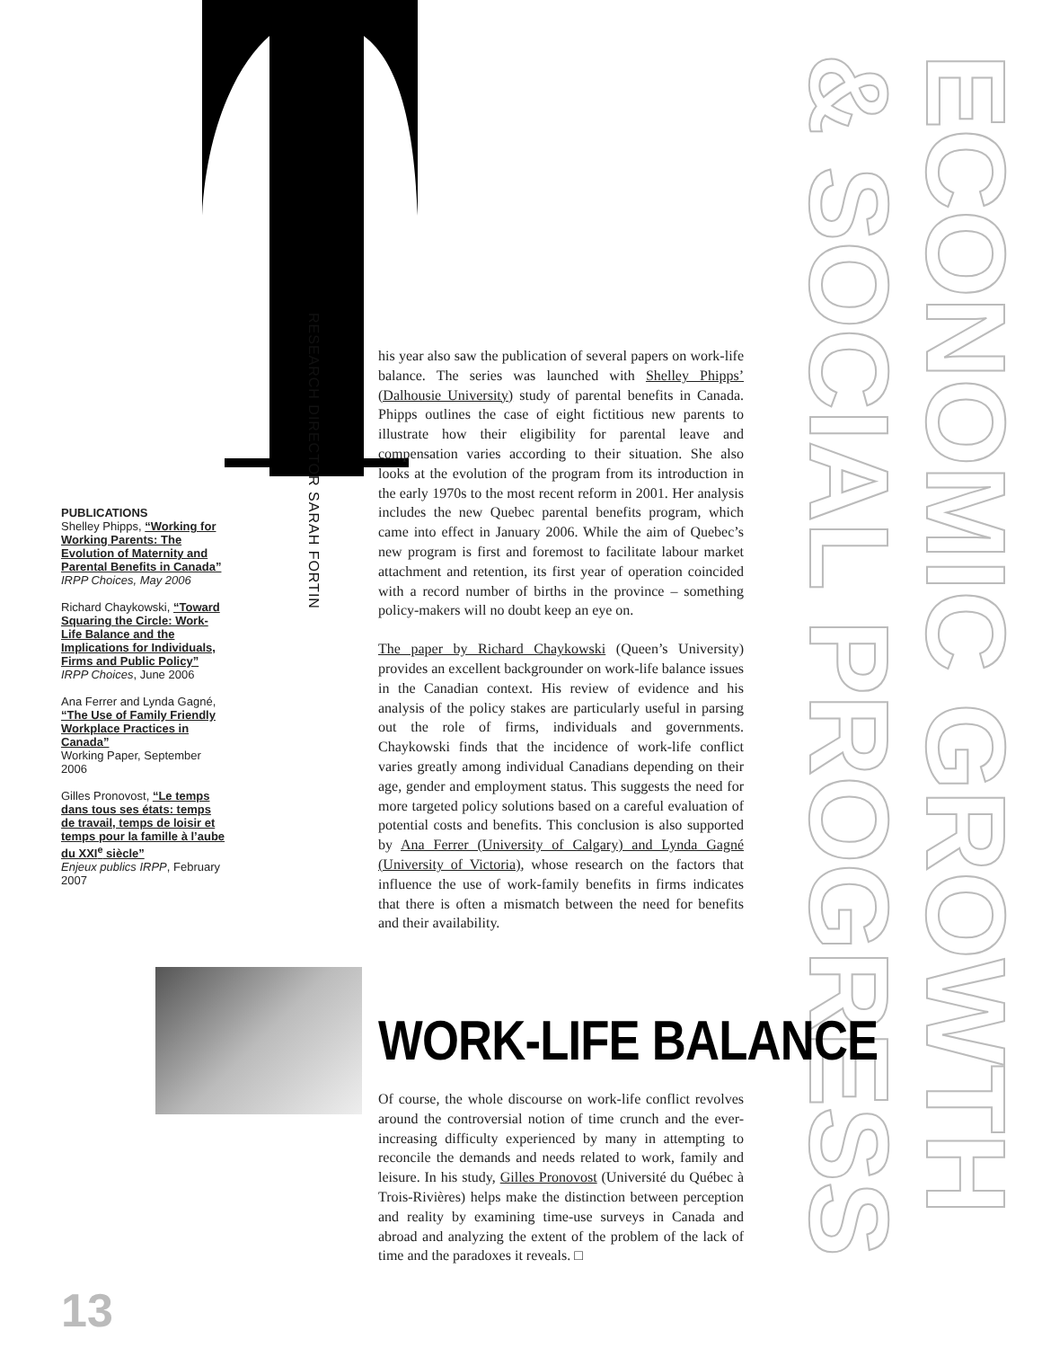ECONOMIC GROWTH
& SOCIAL PROGRESS
RESEARCH DIRECTOR SARAH FORTIN
PUBLICATIONS
Shelley Phipps, “Working for Working Parents: The Evolution of Maternity and Parental Benefits in Canada”
IRPP Choices, May 2006
Richard Chaykowski, “Toward Squaring the Circle: Work-Life Balance and the Implications for Individuals, Firms and Public Policy”
IRPP Choices, June 2006
Ana Ferrer and Lynda Gagné, “The Use of Family Friendly Workplace Practices in Canada”
Working Paper, September 2006
Gilles Pronovost, “Le temps dans tous ses états: temps de travail, temps de loisir et temps pour la famille à l’aube du XXI<sup>e</sup> siècle”
Enjeux publics IRPP, February 2007
his year also saw the publication of several papers on work-life balance. The series was launched with Shelley Phipps’ (Dalhousie University) study of parental benefits in Canada. Phipps outlines the case of eight fictitious new parents to illustrate how their eligibility for parental leave and compensation varies according to their situation. She also looks at the evolution of the program from its introduction in the early 1970s to the most recent reform in 2001. Her analysis includes the new Quebec parental benefits program, which came into effect in January 2006. While the aim of Quebec’s new program is first and foremost to facilitate labour market attachment and retention, its first year of operation coincided with a record number of births in the province – something policy-makers will no doubt keep an eye on.
The paper by Richard Chaykowski (Queen’s University) provides an excellent backgrounder on work-life balance issues in the Canadian context. His review of evidence and his analysis of the policy stakes are particularly useful in parsing out the role of firms, individuals and governments. Chaykowski finds that the incidence of work-life conflict varies greatly among individual Canadians depending on their age, gender and employment status. This suggests the need for more targeted policy solutions based on a careful evaluation of potential costs and benefits. This conclusion is also supported by Ana Ferrer (University of Calgary) and Lynda Gagné (University of Victoria), whose research on the factors that influence the use of work-family benefits in firms indicates that there is often a mismatch between the need for benefits and their availability.
WORK-LIFE BALANCE
Of course, the whole discourse on work-life conflict revolves around the controversial notion of time crunch and the ever-increasing difficulty experienced by many in attempting to reconcile the demands and needs related to work, family and leisure. In his study, Gilles Pronovost (Université du Québec à Trois-Rivières) helps make the distinction between perception and reality by examining time-use surveys in Canada and abroad and analyzing the extent of the problem of the lack of time and the paradoxes it reveals. □
13